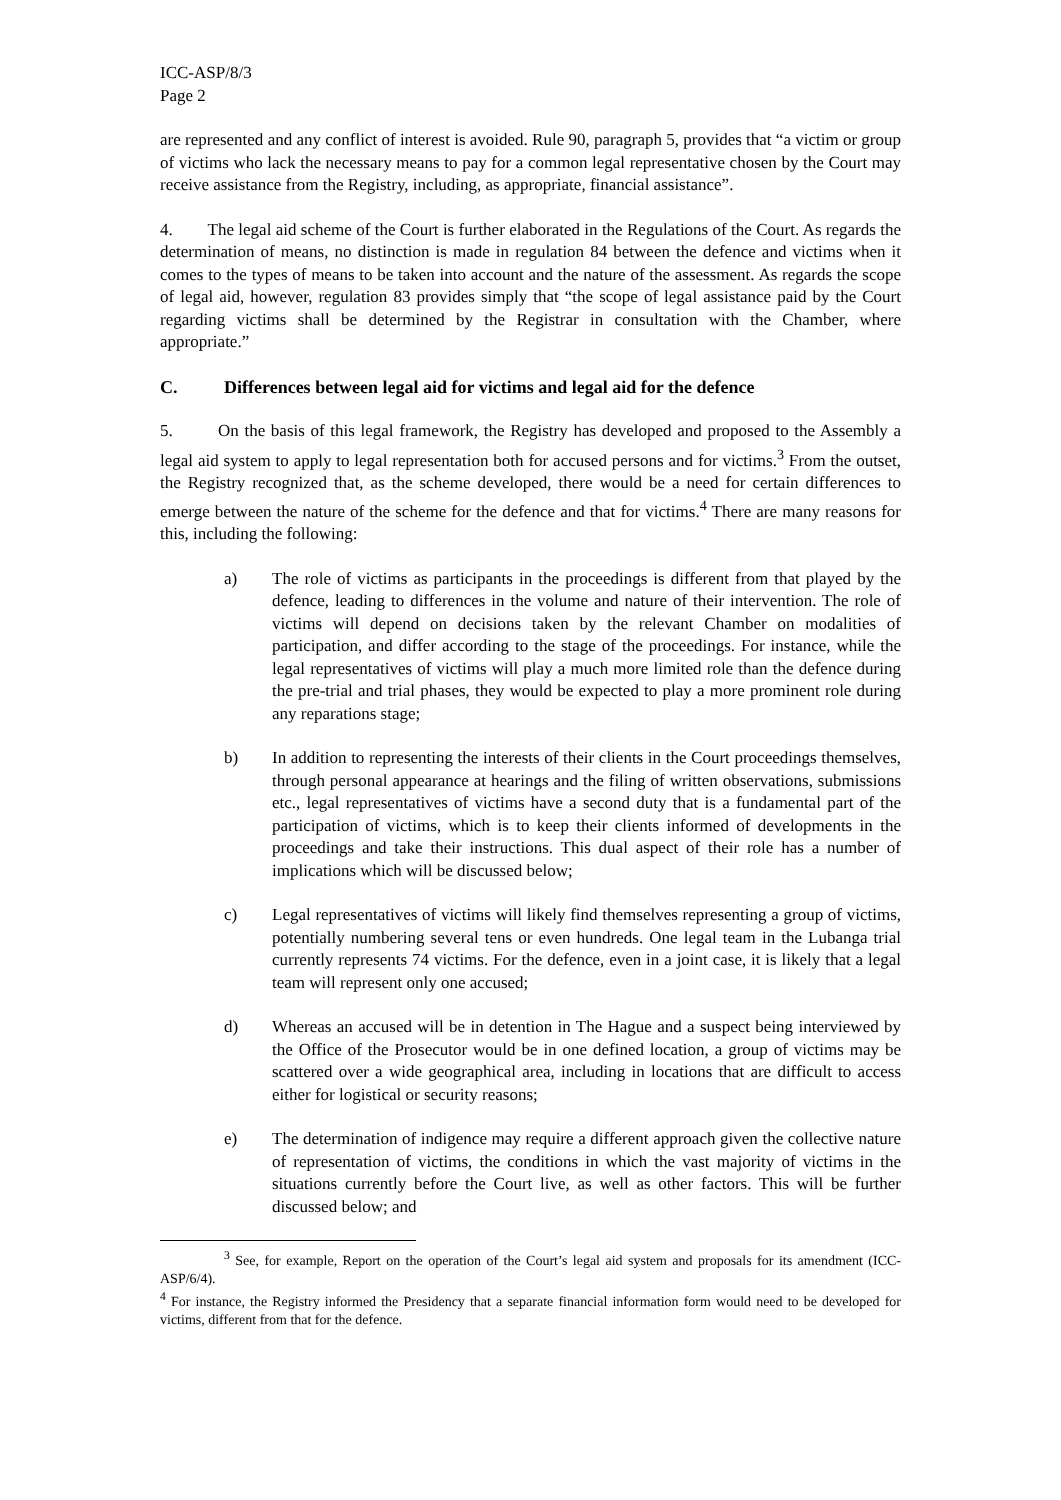ICC-ASP/8/3
Page 2
are represented and any conflict of interest is avoided. Rule 90, paragraph 5, provides that “a victim or group of victims who lack the necessary means to pay for a common legal representative chosen by the Court may receive assistance from the Registry, including, as appropriate, financial assistance”.
4. The legal aid scheme of the Court is further elaborated in the Regulations of the Court. As regards the determination of means, no distinction is made in regulation 84 between the defence and victims when it comes to the types of means to be taken into account and the nature of the assessment. As regards the scope of legal aid, however, regulation 83 provides simply that “the scope of legal assistance paid by the Court regarding victims shall be determined by the Registrar in consultation with the Chamber, where appropriate.”
C. Differences between legal aid for victims and legal aid for the defence
5. On the basis of this legal framework, the Registry has developed and proposed to the Assembly a legal aid system to apply to legal representation both for accused persons and for victims.<sup>3</sup> From the outset, the Registry recognized that, as the scheme developed, there would be a need for certain differences to emerge between the nature of the scheme for the defence and that for victims.<sup>4</sup> There are many reasons for this, including the following:
a) The role of victims as participants in the proceedings is different from that played by the defence, leading to differences in the volume and nature of their intervention. The role of victims will depend on decisions taken by the relevant Chamber on modalities of participation, and differ according to the stage of the proceedings. For instance, while the legal representatives of victims will play a much more limited role than the defence during the pre-trial and trial phases, they would be expected to play a more prominent role during any reparations stage;
b) In addition to representing the interests of their clients in the Court proceedings themselves, through personal appearance at hearings and the filing of written observations, submissions etc., legal representatives of victims have a second duty that is a fundamental part of the participation of victims, which is to keep their clients informed of developments in the proceedings and take their instructions. This dual aspect of their role has a number of implications which will be discussed below;
c) Legal representatives of victims will likely find themselves representing a group of victims, potentially numbering several tens or even hundreds. One legal team in the Lubanga trial currently represents 74 victims. For the defence, even in a joint case, it is likely that a legal team will represent only one accused;
d) Whereas an accused will be in detention in The Hague and a suspect being interviewed by the Office of the Prosecutor would be in one defined location, a group of victims may be scattered over a wide geographical area, including in locations that are difficult to access either for logistical or security reasons;
e) The determination of indigence may require a different approach given the collective nature of representation of victims, the conditions in which the vast majority of victims in the situations currently before the Court live, as well as other factors. This will be further discussed below; and
<sup>3</sup> See, for example, Report on the operation of the Court’s legal aid system and proposals for its amendment (ICC-ASP/6/4).
<sup>4</sup> For instance, the Registry informed the Presidency that a separate financial information form would need to be developed for victims, different from that for the defence.